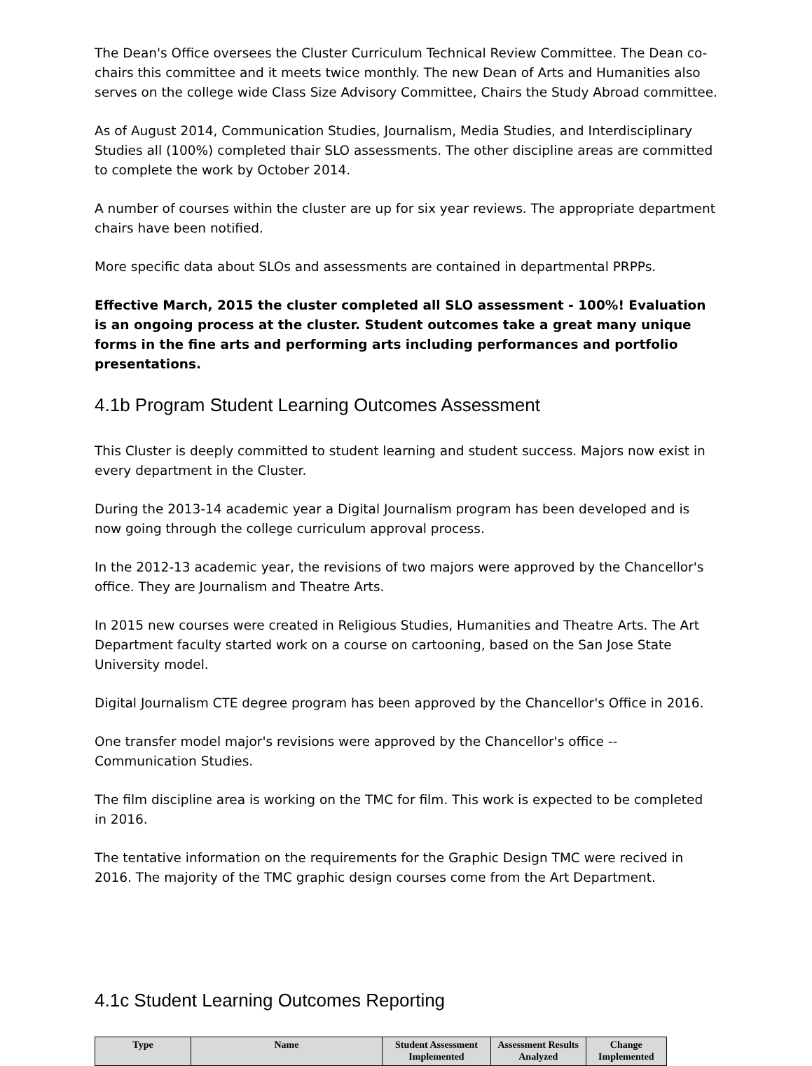The Dean's Office oversees the Cluster Curriculum Technical Review Committee. The Dean co-chairs this committee and it meets twice monthly. The new Dean of Arts and Humanities also serves on the college wide Class Size Advisory Committee, Chairs the Study Abroad committee.
As of August 2014, Communication Studies, Journalism, Media Studies, and Interdisciplinary Studies all (100%) completed thair SLO assessments. The other discipline areas are committed to complete the work by October 2014.
A number of courses within the cluster are up for six year reviews. The appropriate department chairs have been notified.
More specific data about SLOs and assessments are contained in departmental PRPPs.
Effective March, 2015 the cluster completed all SLO assessment - 100%! Evaluation is an ongoing process at the cluster. Student outcomes take a great many unique forms in the fine arts and performing arts including performances and portfolio presentations.
4.1b Program Student Learning Outcomes Assessment
This Cluster is deeply committed to student learning and student success. Majors now exist in every department in the Cluster.
During the 2013-14 academic year a Digital Journalism program has been developed and is now going through the college curriculum approval process.
In the 2012-13 academic year, the revisions of two majors were approved by the Chancellor's office. They are Journalism and Theatre Arts.
In 2015 new courses were created in Religious Studies, Humanities and Theatre Arts. The Art Department faculty started work on a course on cartooning, based on the San Jose State University model.
Digital Journalism CTE degree program has been approved by the Chancellor's Office in 2016.
One transfer model major's revisions were approved by the Chancellor's office -- Communication Studies.
The film discipline area is working on the TMC for film. This work is expected to be completed in 2016.
The tentative information on the requirements for the Graphic Design TMC were recived in 2016. The majority of the TMC graphic design courses come from the Art Department.
4.1c Student Learning Outcomes Reporting
| Type | Name | Student Assessment Implemented | Assessment Results Analyzed | Change Implemented |
| --- | --- | --- | --- | --- |